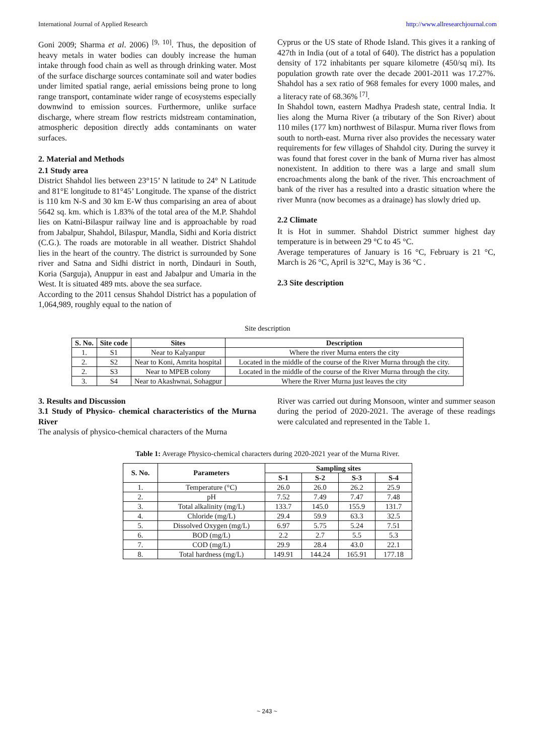International Journal of Applied Research http://www.allresearchjournal.com
Goni 2009; Sharma et al. 2006) <sup>[9, 10]</sup>. Thus, the deposition of heavy metals in water bodies can doubly increase the human intake through food chain as well as through drinking water. Most of the surface discharge sources contaminate soil and water bodies under limited spatial range, aerial emissions being prone to long range transport, contaminate wider range of ecosystems especially downwind to emission sources. Furthermore, unlike surface discharge, where stream flow restricts midstream contamination, atmospheric deposition directly adds contaminants on water surfaces.
2. Material and Methods
2.1 Study area
District Shahdol lies between 23°15’ N latitude to 24° N Latitude and 81°E longitude to 81°45’ Longitude. The xpanse of the district is 110 km N-S and 30 km E-W thus comparising an area of about 5642 sq. km. which is 1.83% of the total area of the M.P. Shahdol lies on Katni-Bilaspur railway line and is approachable by road from Jabalpur, Shahdol, Bilaspur, Mandla, Sidhi and Koria district (C.G.). The roads are motorable in all weather. District Shahdol lies in the heart of the country. The district is surrounded by Sone river and Satna and Sidhi district in north, Dindauri in South, Koria (Sarguja), Anuppur in east and Jabalpur and Umaria in the West. It is situated 489 mts. above the sea surface.
According to the 2011 census Shahdol District has a population of 1,064,989, roughly equal to the nation of
Cyprus or the US state of Rhode Island. This gives it a ranking of 427th in India (out of a total of 640). The district has a population density of 172 inhabitants per square kilometre (450/sq mi). Its population growth rate over the decade 2001-2011 was 17.27%. Shahdol has a sex ratio of 968 females for every 1000 males, and a literacy rate of 68.36% <sup>[7]</sup>.
In Shahdol town, eastern Madhya Pradesh state, central India. It lies along the Murna River (a tributary of the Son River) about 110 miles (177 km) northwest of Bilaspur. Murna river flows from south to north-east. Murna river also provides the necessary water requirements for few villages of Shahdol city. During the survey it was found that forest cover in the bank of Murna river has almost nonexistent. In addition to there was a large and small slum encroachments along the bank of the river. This encroachment of bank of the river has a resulted into a drastic situation where the river Munra (now becomes as a drainage) has slowly dried up.
2.2 Climate
It is Hot in summer. Shahdol District summer highest day temperature is in between 29 °C to 45 °C.
Average temperatures of January is 16 °C, February is 21 °C, March is 26 °C, April is 32°C, May is 36 °C .
2.3 Site description
Site description
| S. No. | Site code | Sites | Description |
| --- | --- | --- | --- |
| 1. | S1 | Near to Kalyanpur | Where the river Murna enters the city |
| 2. | S2 | Near to Koni, Amrita hospital | Located in the middle of the course of the River Murna through the city. |
| 2. | S3 | Near to MPEB colony | Located in the middle of the course of the River Murna through the city. |
| 3. | S4 | Near to Akashwnai, Sohagpur | Where the River Murna just leaves the city |
3. Results and Discussion
3.1 Study of Physico- chemical characteristics of the Murna River
The analysis of physico-chemical characters of the Murna
River was carried out during Monsoon, winter and summer season during the period of 2020-2021. The average of these readings were calculated and represented in the Table 1.
Table 1: Average Physico-chemical characters during 2020-2021 year of the Murna River.
| S. No. | Parameters | Sampling sites | | | |
| --- | --- | --- | --- | --- | --- |
| | | S-1 | S-2 | S-3 | S-4 |
| 1. | Temperature (°C) | 26.0 | 26.0 | 26.2 | 25.9 |
| 2. | pH | 7.52 | 7.49 | 7.47 | 7.48 |
| 3. | Total alkalinity (mg/L) | 133.7 | 145.0 | 155.9 | 131.7 |
| 4. | Chloride (mg/L) | 29.4 | 59.9 | 63.3 | 32.5 |
| 5. | Dissolved Oxygen (mg/L) | 6.97 | 5.75 | 5.24 | 7.51 |
| 6. | BOD (mg/L) | 2.2 | 2.7 | 5.5 | 5.3 |
| 7. | COD (mg/L) | 29.9 | 28.4 | 43.0 | 22.1 |
| 8. | Total hardness (mg/L) | 149.91 | 144.24 | 165.91 | 177.18 |
~ 243 ~